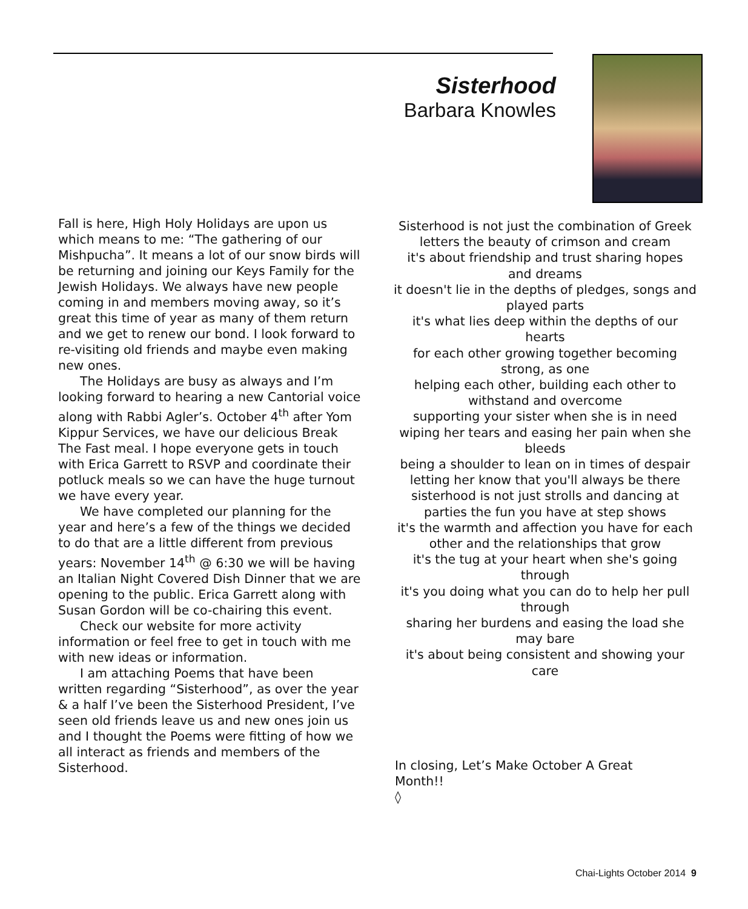Sisterhood
Barbara Knowles
Fall is here, High Holy Holidays are upon us which means to me: “The gathering of our Mishpucha”. It means a lot of our snow birds will be returning and joining our Keys Family for the Jewish Holidays. We always have new people coming in and members moving away, so it’s great this time of year as many of them return and we get to renew our bond. I look forward to re-visiting old friends and maybe even making new ones.
The Holidays are busy as always and I’m looking forward to hearing a new Cantorial voice along with Rabbi Agler’s. October 4<sup>th</sup> after Yom Kippur Services, we have our delicious Break The Fast meal. I hope everyone gets in touch with Erica Garrett to RSVP and coordinate their potluck meals so we can have the huge turnout we have every year.
We have completed our planning for the year and here’s a few of the things we decided to do that are a little different from previous years: November 14<sup>th</sup> @ 6:30 we will be having an Italian Night Covered Dish Dinner that we are opening to the public. Erica Garrett along with Susan Gordon will be co-chairing this event.
Check our website for more activity information or feel free to get in touch with me with new ideas or information.
I am attaching Poems that have been written regarding “Sisterhood”, as over the year & a half I’ve been the Sisterhood President, I’ve seen old friends leave us and new ones join us and I thought the Poems were fitting of how we all interact as friends and members of the Sisterhood.
Sisterhood is not just the combination of Greek letters the beauty of crimson and cream
it's about friendship and trust sharing hopes and dreams
it doesn't lie in the depths of pledges, songs and played parts
it's what lies deep within the depths of our hearts
for each other growing together becoming strong, as one
helping each other, building each other to withstand and overcome
supporting your sister when she is in need
wiping her tears and easing her pain when she bleeds
being a shoulder to lean on in times of despair
letting her know that you'll always be there
sisterhood is not just strolls and dancing at parties the fun you have at step shows
it's the warmth and affection you have for each other and the relationships that grow
it's the tug at your heart when she's going through
it's you doing what you can do to help her pull through
sharing her burdens and easing the load she may bare
it's about being consistent and showing your care
In closing, Let’s Make October A Great Month!!
◊
Chai-Lights October 2014 9